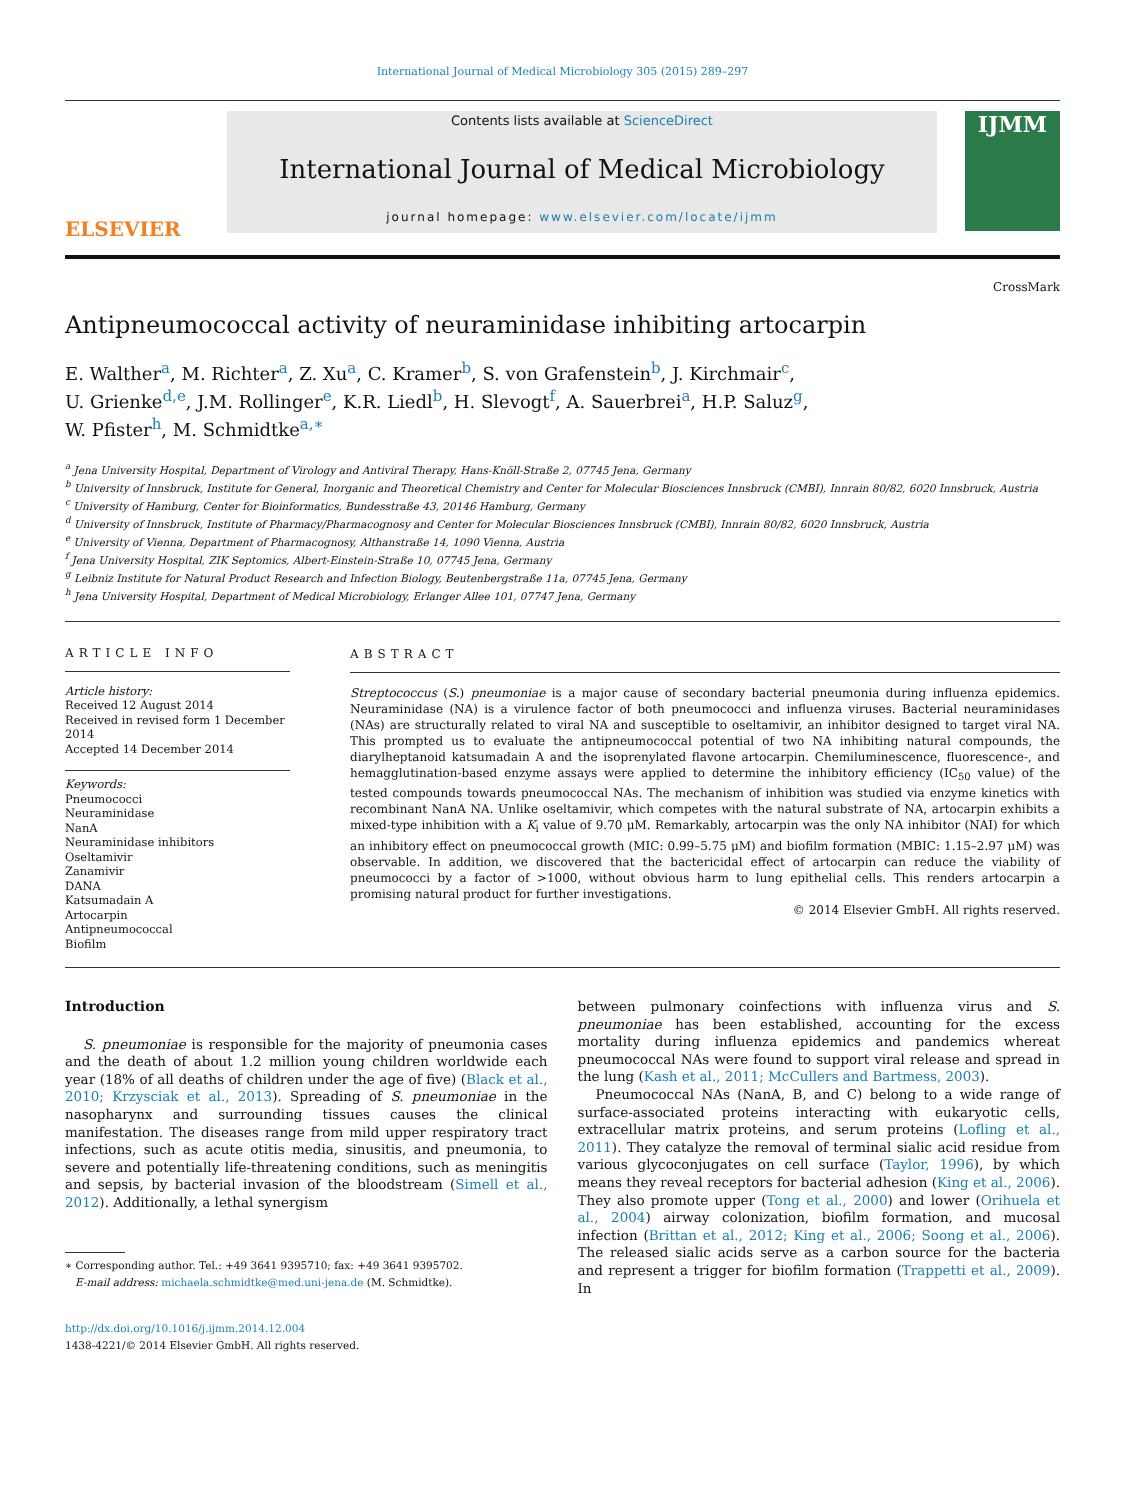International Journal of Medical Microbiology 305 (2015) 289–297
ELSEVIER
Contents lists available at ScienceDirect
International Journal of Medical Microbiology
journal homepage: www.elsevier.com/locate/ijmm
IJMM
Antipneumococcal activity of neuraminidase inhibiting artocarpin
CrossMark
E. Walther<sup>a</sup>, M. Richter<sup>a</sup>, Z. Xu<sup>a</sup>, C. Kramer<sup>b</sup>, S. von Grafenstein<sup>b</sup>, J. Kirchmair<sup>c</sup>,
U. Grienke<sup>d,e</sup>, J.M. Rollinger<sup>e</sup>, K.R. Liedl<sup>b</sup>, H. Slevogt<sup>f</sup>, A. Sauerbrei<sup>a</sup>, H.P. Saluz<sup>g</sup>,
W. Pfister<sup>h</sup>, M. Schmidtke<sup>a,∗</sup>
<sup>a</sup> Jena University Hospital, Department of Virology and Antiviral Therapy, Hans-Knöll-Straße 2, 07745 Jena, Germany
<sup>b</sup> University of Innsbruck, Institute for General, Inorganic and Theoretical Chemistry and Center for Molecular Biosciences Innsbruck (CMBI), Innrain 80/82, 6020 Innsbruck, Austria
<sup>c</sup> University of Hamburg, Center for Bioinformatics, Bundesstraße 43, 20146 Hamburg, Germany
<sup>d</sup> University of Innsbruck, Institute of Pharmacy/Pharmacognosy and Center for Molecular Biosciences Innsbruck (CMBI), Innrain 80/82, 6020 Innsbruck, Austria
<sup>e</sup> University of Vienna, Department of Pharmacognosy, Althanstraße 14, 1090 Vienna, Austria
<sup>f</sup> Jena University Hospital, ZIK Septomics, Albert-Einstein-Straße 10, 07745 Jena, Germany
<sup>g</sup> Leibniz Institute for Natural Product Research and Infection Biology, Beutenbergstraße 11a, 07745 Jena, Germany
<sup>h</sup> Jena University Hospital, Department of Medical Microbiology, Erlanger Allee 101, 07747 Jena, Germany
ARTICLE INFO
Article history:
Received 12 August 2014
Received in revised form 1 December 2014
Accepted 14 December 2014
Keywords:
Pneumococci
Neuraminidase
NanA
Neuraminidase inhibitors
Oseltamivir
Zanamivir
DANA
Katsumadain A
Artocarpin
Antipneumococcal
Biofilm
ABSTRACT
Streptococcus (S.) pneumoniae is a major cause of secondary bacterial pneumonia during influenza epidemics. Neuraminidase (NA) is a virulence factor of both pneumococci and influenza viruses. Bacterial neuraminidases (NAs) are structurally related to viral NA and susceptible to oseltamivir, an inhibitor designed to target viral NA. This prompted us to evaluate the antipneumococcal potential of two NA inhibiting natural compounds, the diarylheptanoid katsumadain A and the isoprenylated flavone artocarpin. Chemiluminescence, fluorescence-, and hemagglutination-based enzyme assays were applied to determine the inhibitory efficiency (IC<sub>50</sub> value) of the tested compounds towards pneumococcal NAs. The mechanism of inhibition was studied via enzyme kinetics with recombinant NanA NA. Unlike oseltamivir, which competes with the natural substrate of NA, artocarpin exhibits a mixed-type inhibition with a K<sub>i</sub> value of 9.70 μM. Remarkably, artocarpin was the only NA inhibitor (NAI) for which an inhibitory effect on pneumococcal growth (MIC: 0.99–5.75 μM) and biofilm formation (MBIC: 1.15–2.97 μM) was observable. In addition, we discovered that the bactericidal effect of artocarpin can reduce the viability of pneumococci by a factor of >1000, without obvious harm to lung epithelial cells. This renders artocarpin a promising natural product for further investigations.
© 2014 Elsevier GmbH. All rights reserved.
Introduction
S. pneumoniae is responsible for the majority of pneumonia cases and the death of about 1.2 million young children worldwide each year (18% of all deaths of children under the age of five) (Black et al., 2010; Krzysciak et al., 2013). Spreading of S. pneumoniae in the nasopharynx and surrounding tissues causes the clinical manifestation. The diseases range from mild upper respiratory tract infections, such as acute otitis media, sinusitis, and pneumonia, to severe and potentially life-threatening conditions, such as meningitis and sepsis, by bacterial invasion of the bloodstream (Simell et al., 2012). Additionally, a lethal synergism
∗ Corresponding author. Tel.: +49 3641 9395710; fax: +49 3641 9395702.
E-mail address: michaela.schmidtke@med.uni-jena.de (M. Schmidtke).
http://dx.doi.org/10.1016/j.ijmm.2014.12.004
1438-4221/© 2014 Elsevier GmbH. All rights reserved.
between pulmonary coinfections with influenza virus and S. pneumoniae has been established, accounting for the excess mortality during influenza epidemics and pandemics whereat pneumococcal NAs were found to support viral release and spread in the lung (Kash et al., 2011; McCullers and Bartmess, 2003).
Pneumococcal NAs (NanA, B, and C) belong to a wide range of surface-associated proteins interacting with eukaryotic cells, extracellular matrix proteins, and serum proteins (Lofling et al., 2011). They catalyze the removal of terminal sialic acid residue from various glycoconjugates on cell surface (Taylor, 1996), by which means they reveal receptors for bacterial adhesion (King et al., 2006). They also promote upper (Tong et al., 2000) and lower (Orihuela et al., 2004) airway colonization, biofilm formation, and mucosal infection (Brittan et al., 2012; King et al., 2006; Soong et al., 2006). The released sialic acids serve as a carbon source for the bacteria and represent a trigger for biofilm formation (Trappetti et al., 2009). In